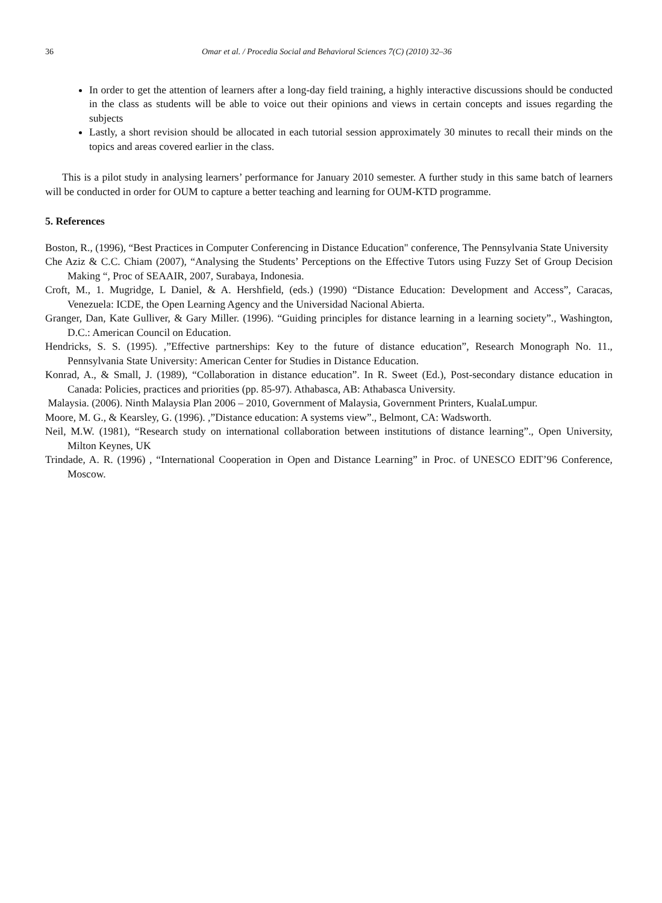36 Omar et al. / Procedia Social and Behavioral Sciences 7(C) (2010) 32–36
In order to get the attention of learners after a long-day field training, a highly interactive discussions should be conducted in the class as students will be able to voice out their opinions and views in certain concepts and issues regarding the subjects
Lastly, a short revision should be allocated in each tutorial session approximately 30 minutes to recall their minds on the topics and areas covered earlier in the class.
This is a pilot study in analysing learners’ performance for January 2010 semester. A further study in this same batch of learners will be conducted in order for OUM to capture a better teaching and learning for OUM-KTD programme.
5. References
Boston, R., (1996), “Best Practices in Computer Conferencing in Distance Education" conference, The Pennsylvania State University
Che Aziz & C.C. Chiam (2007), “Analysing the Students’ Perceptions on the Effective Tutors using Fuzzy Set of Group Decision Making “, Proc of SEAAIR, 2007, Surabaya, Indonesia.
Croft, M., 1. Mugridge, L Daniel, & A. Hershfield, (eds.) (1990) “Distance Education: Development and Access”, Caracas, Venezuela: ICDE, the Open Learning Agency and the Universidad Nacional Abierta.
Granger, Dan, Kate Gulliver, & Gary Miller. (1996). “Guiding principles for distance learning in a learning society”., Washington, D.C.: American Council on Education.
Hendricks, S. S. (1995). ,”Effective partnerships: Key to the future of distance education”, Research Monograph No. 11., Pennsylvania State University: American Center for Studies in Distance Education.
Konrad, A., & Small, J. (1989), “Collaboration in distance education”. In R. Sweet (Ed.), Post-secondary distance education in Canada: Policies, practices and priorities (pp. 85-97). Athabasca, AB: Athabasca University.
Malaysia. (2006). Ninth Malaysia Plan 2006 – 2010, Government of Malaysia, Government Printers, KualaLumpur.
Moore, M. G., & Kearsley, G. (1996). ,”Distance education: A systems view”., Belmont, CA: Wadsworth.
Neil, M.W. (1981), “Research study on international collaboration between institutions of distance learning”., Open University, Milton Keynes, UK
Trindade, A. R. (1996) , “International Cooperation in Open and Distance Learning” in Proc. of UNESCO EDIT’96 Conference, Moscow.